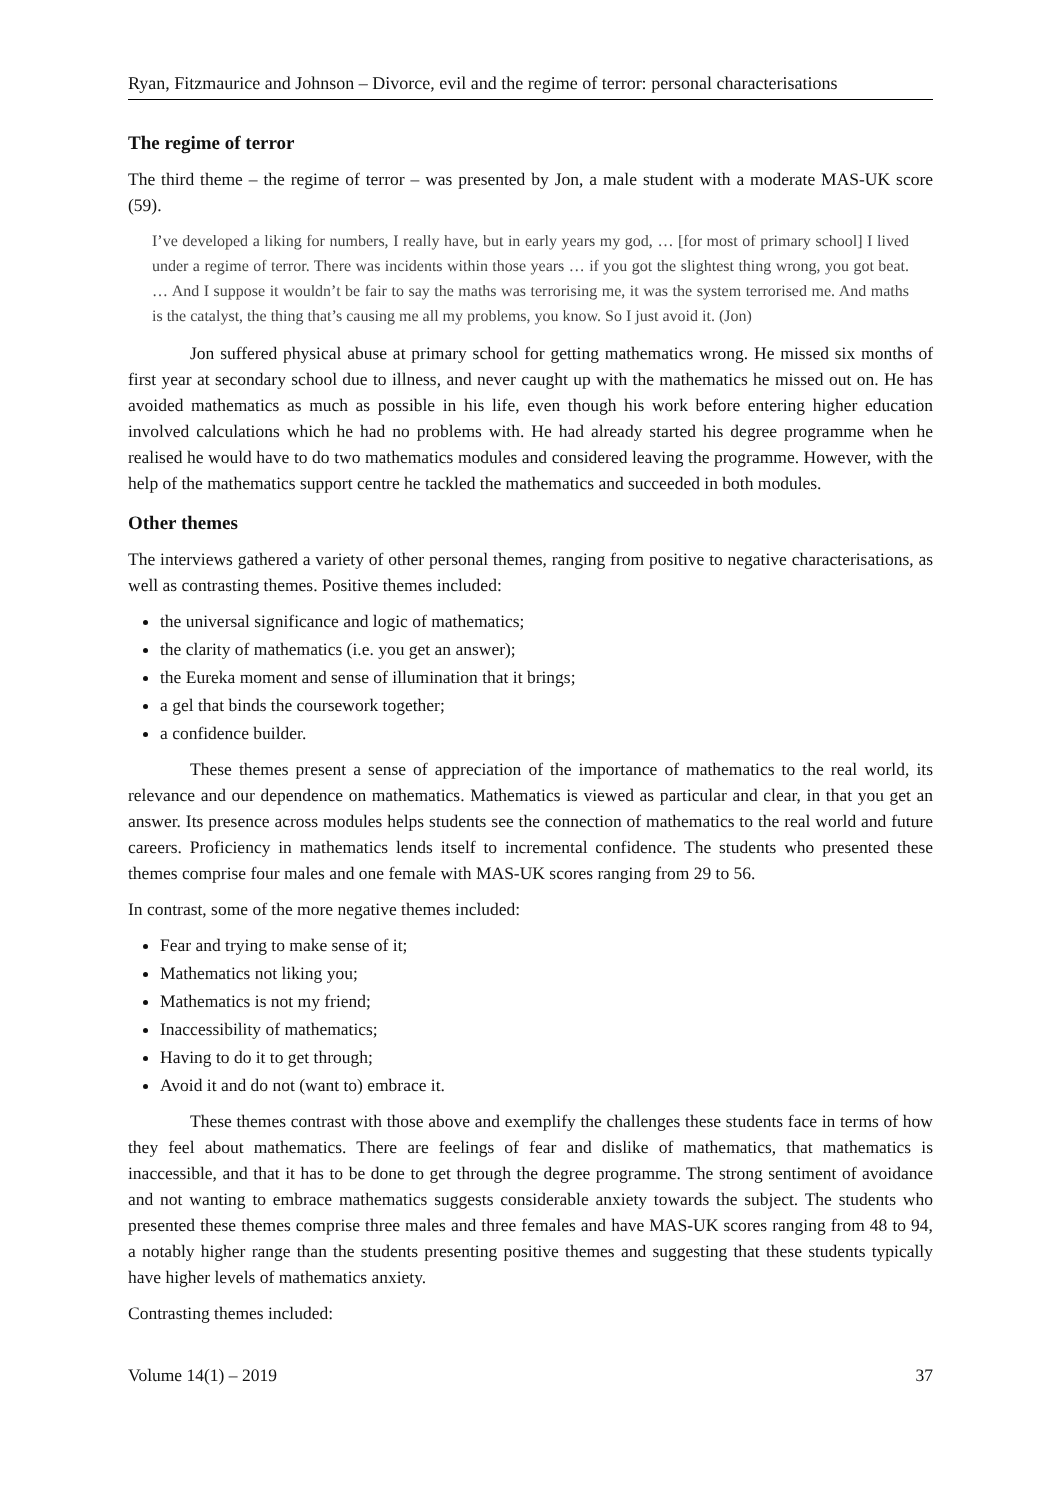Ryan, Fitzmaurice and Johnson – Divorce, evil and the regime of terror: personal characterisations
The regime of terror
The third theme – the regime of terror – was presented by Jon, a male student with a moderate MAS-UK score (59).
I’ve developed a liking for numbers, I really have, but in early years my god, … [for most of primary school] I lived under a regime of terror. There was incidents within those years … if you got the slightest thing wrong, you got beat. … And I suppose it wouldn’t be fair to say the maths was terrorising me, it was the system terrorised me. And maths is the catalyst, the thing that’s causing me all my problems, you know. So I just avoid it. (Jon)
Jon suffered physical abuse at primary school for getting mathematics wrong. He missed six months of first year at secondary school due to illness, and never caught up with the mathematics he missed out on. He has avoided mathematics as much as possible in his life, even though his work before entering higher education involved calculations which he had no problems with. He had already started his degree programme when he realised he would have to do two mathematics modules and considered leaving the programme. However, with the help of the mathematics support centre he tackled the mathematics and succeeded in both modules.
Other themes
The interviews gathered a variety of other personal themes, ranging from positive to negative characterisations, as well as contrasting themes. Positive themes included:
the universal significance and logic of mathematics;
the clarity of mathematics (i.e. you get an answer);
the Eureka moment and sense of illumination that it brings;
a gel that binds the coursework together;
a confidence builder.
These themes present a sense of appreciation of the importance of mathematics to the real world, its relevance and our dependence on mathematics. Mathematics is viewed as particular and clear, in that you get an answer. Its presence across modules helps students see the connection of mathematics to the real world and future careers. Proficiency in mathematics lends itself to incremental confidence. The students who presented these themes comprise four males and one female with MAS-UK scores ranging from 29 to 56.
In contrast, some of the more negative themes included:
Fear and trying to make sense of it;
Mathematics not liking you;
Mathematics is not my friend;
Inaccessibility of mathematics;
Having to do it to get through;
Avoid it and do not (want to) embrace it.
These themes contrast with those above and exemplify the challenges these students face in terms of how they feel about mathematics. There are feelings of fear and dislike of mathematics, that mathematics is inaccessible, and that it has to be done to get through the degree programme. The strong sentiment of avoidance and not wanting to embrace mathematics suggests considerable anxiety towards the subject. The students who presented these themes comprise three males and three females and have MAS-UK scores ranging from 48 to 94, a notably higher range than the students presenting positive themes and suggesting that these students typically have higher levels of mathematics anxiety.
Contrasting themes included:
Volume 14(1) – 2019 37